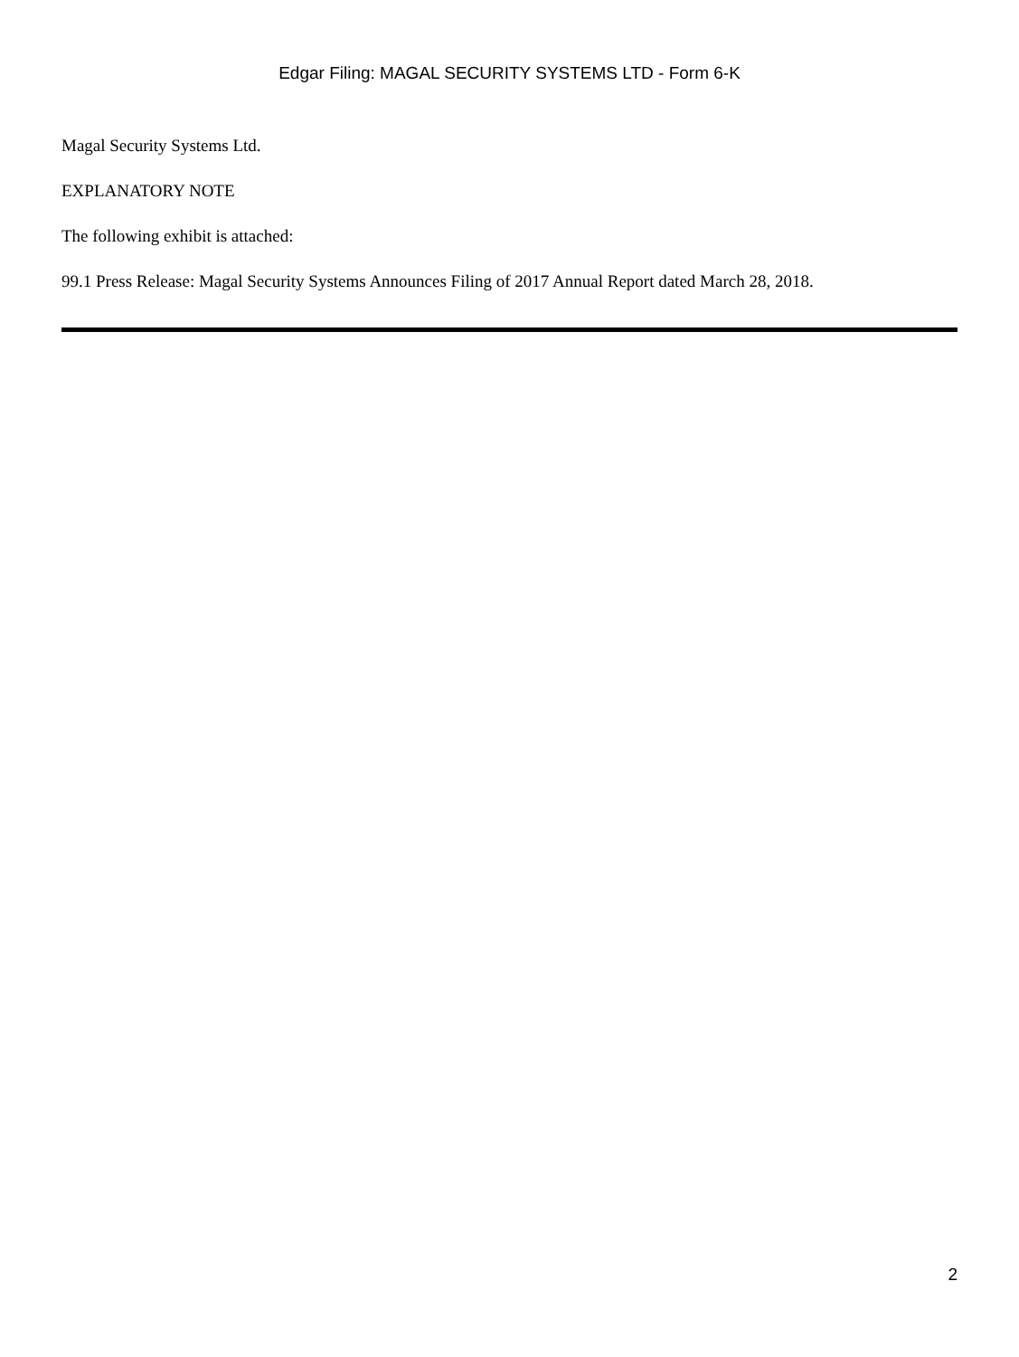Edgar Filing: MAGAL SECURITY SYSTEMS LTD - Form 6-K
Magal Security Systems Ltd.
EXPLANATORY NOTE
The following exhibit is attached:
99.1 Press Release: Magal Security Systems Announces Filing of 2017 Annual Report dated March 28, 2018.
2